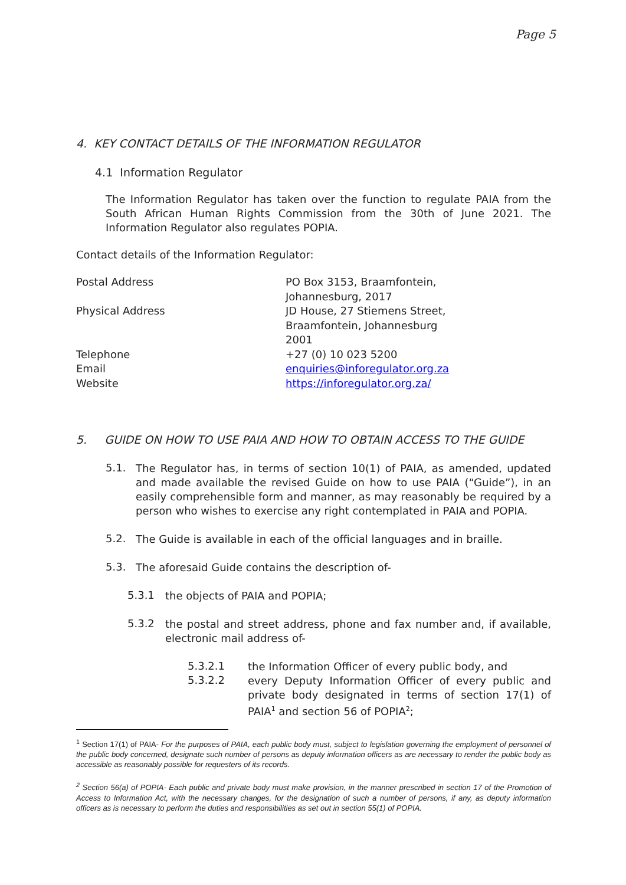Page 5
4. KEY CONTACT DETAILS OF THE INFORMATION REGULATOR
4.1 Information Regulator
The Information Regulator has taken over the function to regulate PAIA from the South African Human Rights Commission from the 30th of June 2021. The Information Regulator also regulates POPIA.
Contact details of the Information Regulator:
| Postal Address | PO Box 3153, Braamfontein, Johannesburg, 2017 |
| Physical Address | JD House, 27 Stiemens Street, Braamfontein, Johannesburg 2001 |
| Telephone | +27 (0) 10 023 5200 |
| Email | enquiries@inforegulator.org.za |
| Website | https://inforegulator.org.za/ |
5. GUIDE ON HOW TO USE PAIA AND HOW TO OBTAIN ACCESS TO THE GUIDE
5.1.
The Regulator has, in terms of section 10(1) of PAIA, as amended, updated and made available the revised Guide on how to use PAIA (“Guide”), in an easily comprehensible form and manner, as may reasonably be required by a person who wishes to exercise any right contemplated in PAIA and POPIA.
5.2.
The Guide is available in each of the official languages and in braille.
5.3.
The aforesaid Guide contains the description of-
5.3.1
the objects of PAIA and POPIA;
5.3.2
the postal and street address, phone and fax number and, if available, electronic mail address of-
5.3.2.1
the Information Officer of every public body, and
5.3.2.2
every Deputy Information Officer of every public and private body designated in terms of section 17(1) of PAIA<sup>1</sup> and section 56 of POPIA<sup>2</sup>;
<sup>1</sup> Section 17(1) of PAIA- For the purposes of PAIA, each public body must, subject to legislation governing the employment of personnel of the public body concerned, designate such number of persons as deputy information officers as are necessary to render the public body as accessible as reasonably possible for requesters of its records.
<sup>2</sup> Section 56(a) of POPIA- Each public and private body must make provision, in the manner prescribed in section 17 of the Promotion of Access to Information Act, with the necessary changes, for the designation of such a number of persons, if any, as deputy information officers as is necessary to perform the duties and responsibilities as set out in section 55(1) of POPIA.